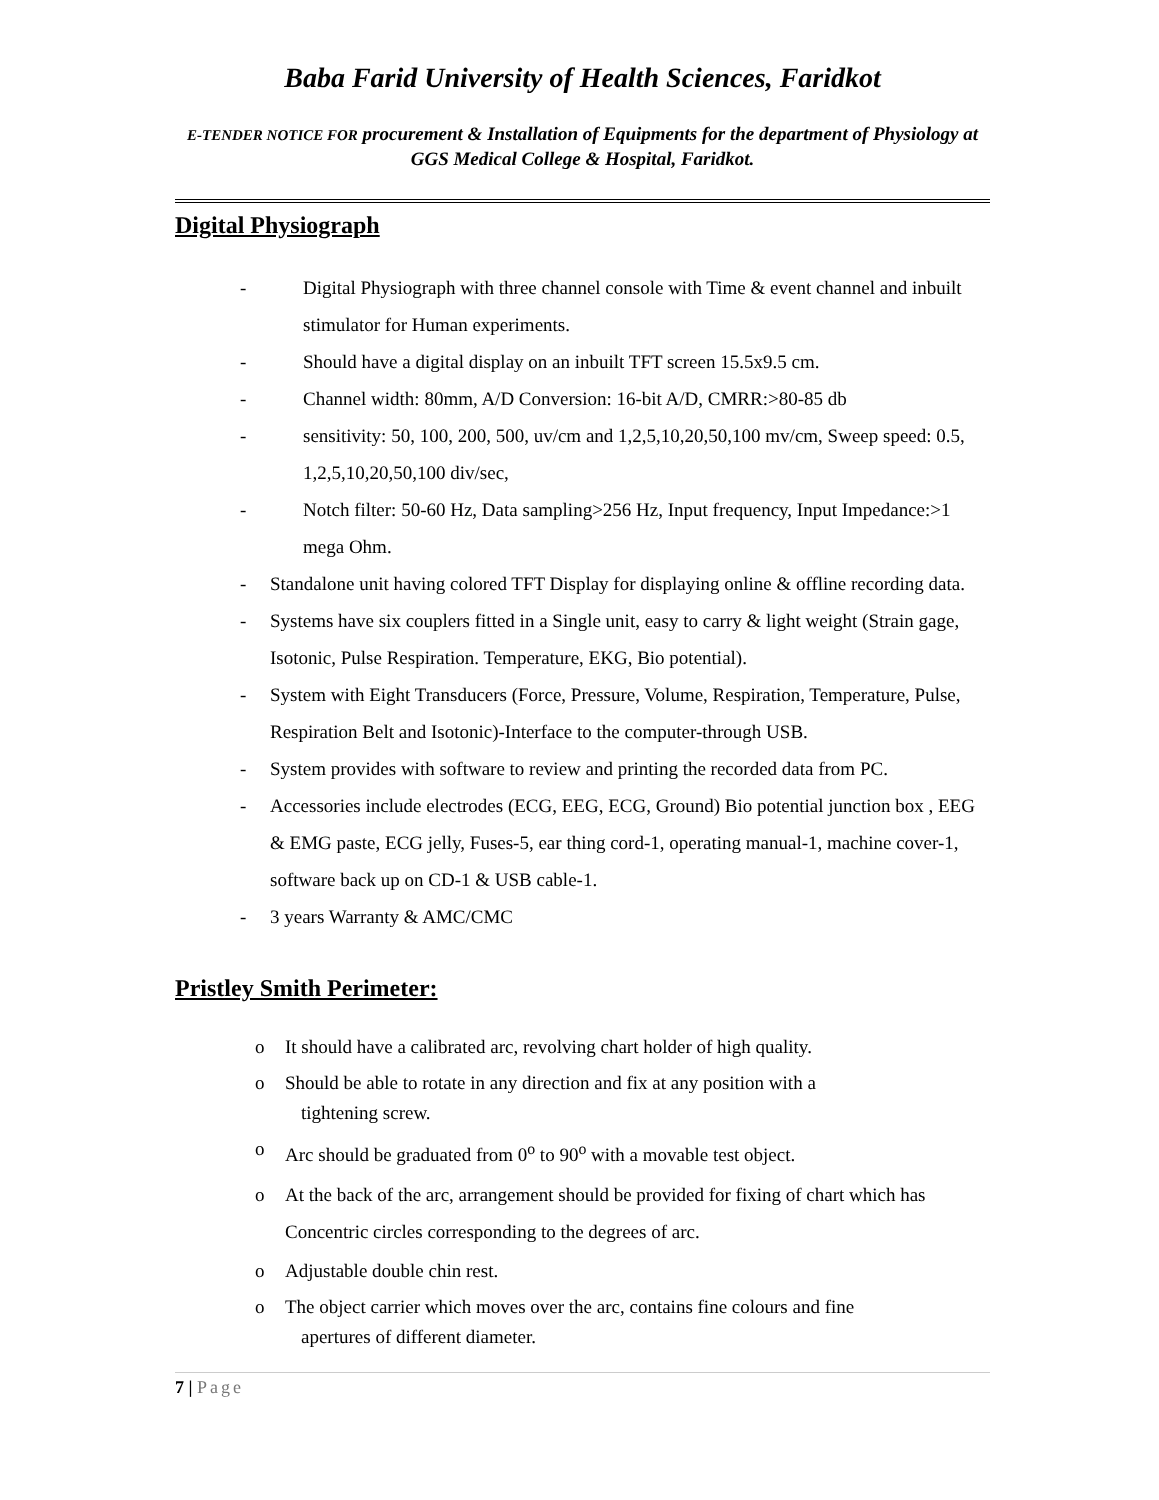Baba Farid University of Health Sciences, Faridkot
E-TENDER NOTICE FOR procurement & Installation of Equipments for the department of Physiology at GGS Medical College & Hospital, Faridkot.
Digital Physiograph
- Digital Physiograph with three channel console with Time & event channel and inbuilt stimulator for Human experiments.
- Should have a digital display on an inbuilt TFT screen 15.5x9.5 cm.
- Channel width: 80mm, A/D Conversion: 16-bit A/D, CMRR:>80-85 db
- sensitivity: 50, 100, 200, 500, uv/cm and 1,2,5,10,20,50,100 mv/cm, Sweep speed: 0.5, 1,2,5,10,20,50,100 div/sec,
- Notch filter: 50-60 Hz, Data sampling>256 Hz, Input frequency, Input Impedance:>1 mega Ohm.
- Standalone unit having colored TFT Display for displaying online & offline recording data.
- Systems have six couplers fitted in a Single unit, easy to carry & light weight (Strain gage, Isotonic, Pulse Respiration. Temperature, EKG, Bio potential).
- System with Eight Transducers (Force, Pressure, Volume, Respiration, Temperature, Pulse, Respiration Belt and Isotonic)-Interface to the computer-through USB.
- System provides with software to review and printing the recorded data from PC.
- Accessories include electrodes (ECG, EEG, ECG, Ground) Bio potential junction box , EEG & EMG paste, ECG jelly, Fuses-5, ear thing cord-1, operating manual-1, machine cover-1, software back up on CD-1 & USB cable-1.
- 3 years Warranty & AMC/CMC
Pristley Smith Perimeter:
o It should have a calibrated arc, revolving chart holder of high quality.
o Should be able to rotate in any direction and fix at any position with a
tightening screw.
o Arc should be graduated from 0<sup>o</sup> to 90<sup>o</sup> with a movable test object.
o At the back of the arc, arrangement should be provided for fixing of chart which has Concentric circles corresponding to the degrees of arc.
o Adjustable double chin rest.
o The object carrier which moves over the arc, contains fine colours and fine
apertures of different diameter.
7 | Page